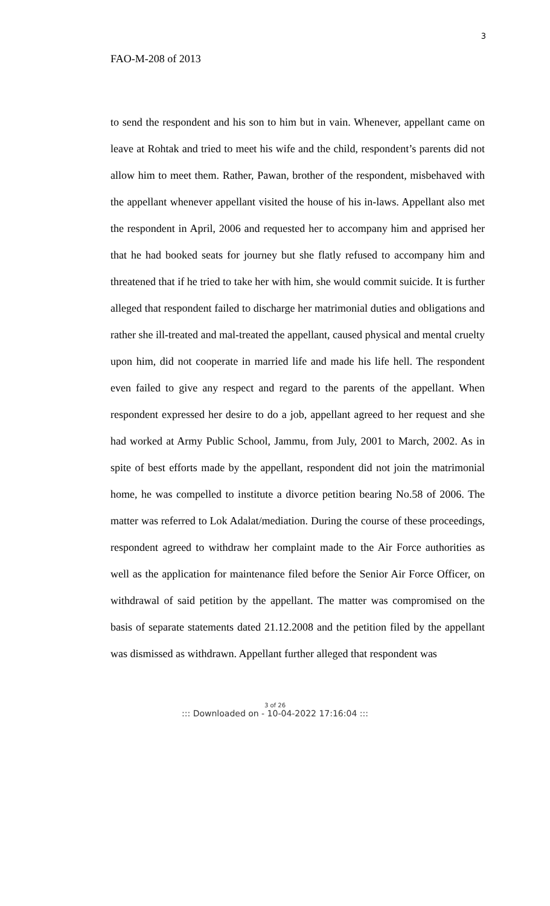3
FAO-M-208 of 2013
to send the respondent and his son to him but in vain. Whenever, appellant came on leave at Rohtak and tried to meet his wife and the child, respondent’s parents did not allow him to meet them. Rather, Pawan, brother of the respondent, misbehaved with the appellant whenever appellant visited the house of his in-laws. Appellant also met the respondent in April, 2006 and requested her to accompany him and apprised her that he had booked seats for journey but she flatly refused to accompany him and threatened that if he tried to take her with him, she would commit suicide. It is further alleged that respondent failed to discharge her matrimonial duties and obligations and rather she ill-treated and mal-treated the appellant, caused physical and mental cruelty upon him, did not cooperate in married life and made his life hell. The respondent even failed to give any respect and regard to the parents of the appellant. When respondent expressed her desire to do a job, appellant agreed to her request and she had worked at Army Public School, Jammu, from July, 2001 to March, 2002. As in spite of best efforts made by the appellant, respondent did not join the matrimonial home, he was compelled to institute a divorce petition bearing No.58 of 2006. The matter was referred to Lok Adalat/mediation. During the course of these proceedings, respondent agreed to withdraw her complaint made to the Air Force authorities as well as the application for maintenance filed before the Senior Air Force Officer, on withdrawal of said petition by the appellant. The matter was compromised on the basis of separate statements dated 21.12.2008 and the petition filed by the appellant was dismissed as withdrawn. Appellant further alleged that respondent was
3 of 26
::: Downloaded on - 10-04-2022 17:16:04 :::